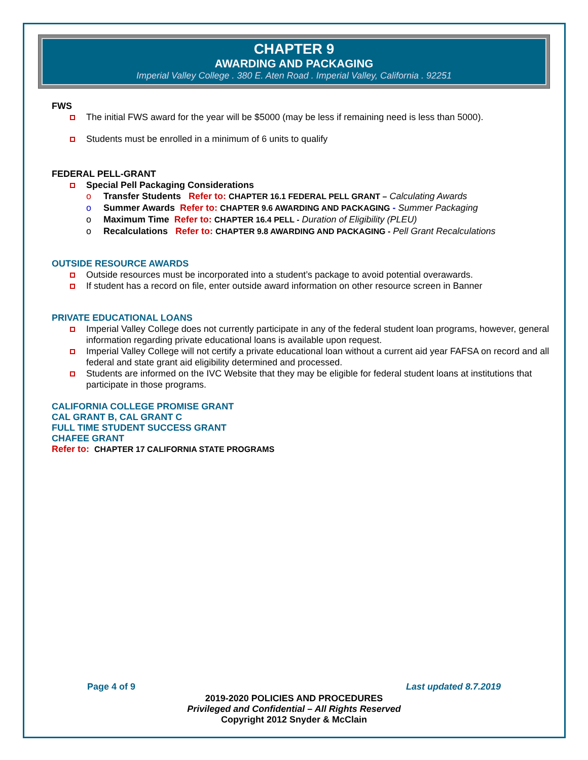CHAPTER 9
AWARDING AND PACKAGING
Imperial Valley College . 380 E. Aten Road . Imperial Valley, California . 92251
FWS
The initial FWS award for the year will be $5000 (may be less if remaining need is less than 5000).
Students must be enrolled in a minimum of 6 units to qualify
FEDERAL PELL-GRANT
Special Pell Packaging Considerations
o Transfer Students Refer to: CHAPTER 16.1 FEDERAL PELL GRANT – Calculating Awards
o Summer Awards Refer to: CHAPTER 9.6 AWARDING AND PACKAGING - Summer Packaging
o Maximum Time Refer to: CHAPTER 16.4 PELL - Duration of Eligibility (PLEU)
o Recalculations Refer to: CHAPTER 9.8 AWARDING AND PACKAGING - Pell Grant Recalculations
OUTSIDE RESOURCE AWARDS
Outside resources must be incorporated into a student’s package to avoid potential overawards.
If student has a record on file, enter outside award information on other resource screen in Banner
PRIVATE EDUCATIONAL LOANS
Imperial Valley College does not currently participate in any of the federal student loan programs, however, general information regarding private educational loans is available upon request.
Imperial Valley College will not certify a private educational loan without a current aid year FAFSA on record and all federal and state grant aid eligibility determined and processed.
Students are informed on the IVC Website that they may be eligible for federal student loans at institutions that participate in those programs.
CALIFORNIA COLLEGE PROMISE GRANT
CAL GRANT B, CAL GRANT C
FULL TIME STUDENT SUCCESS GRANT
CHAFEE GRANT
Refer to: CHAPTER 17 CALIFORNIA STATE PROGRAMS
Page 4 of 9 Last updated 8.7.2019
2019-2020 POLICIES AND PROCEDURES
Privileged and Confidential – All Rights Reserved
Copyright 2012 Snyder & McClain